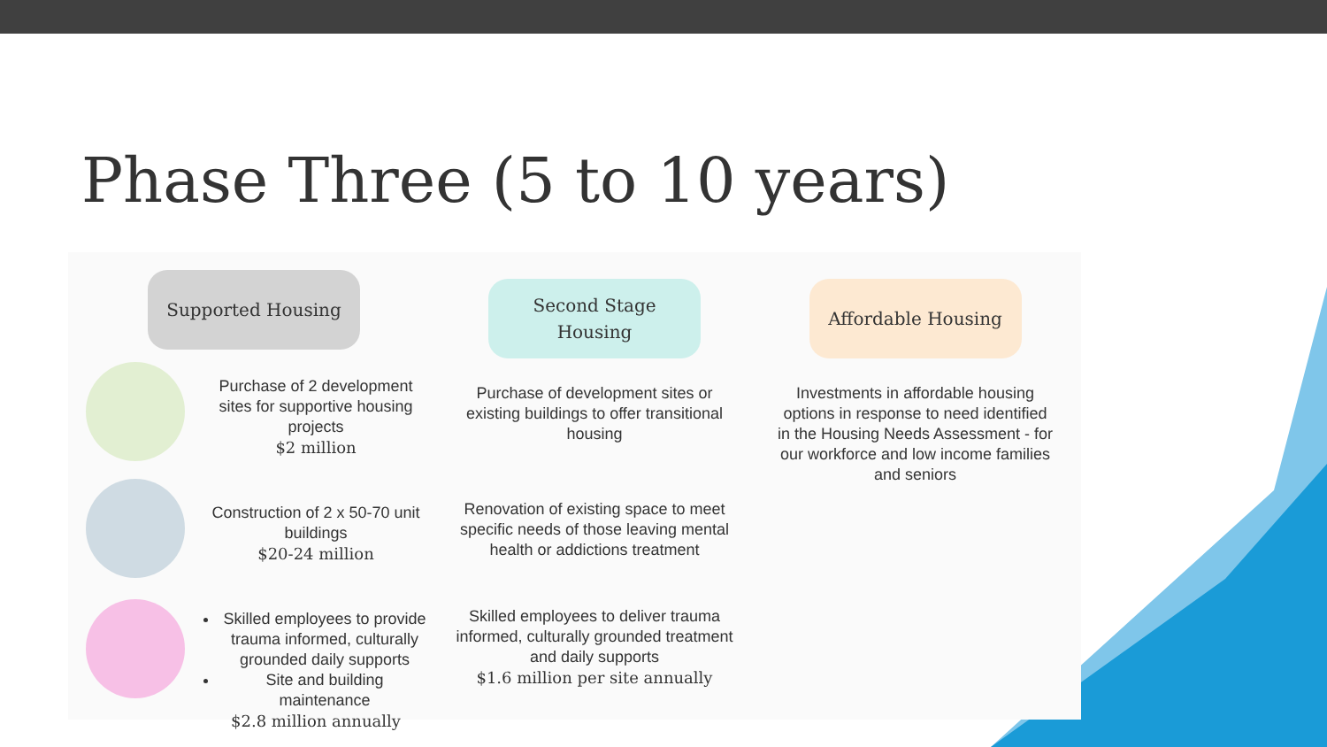Phase Three (5 to 10 years)
Supported Housing
Purchase of 2 development sites for supportive housing projects
$2 million
Construction of 2 x 50-70 unit buildings
$20-24 million
Skilled employees to provide trauma informed, culturally grounded daily supports
Site and building maintenance
$2.8 million annually
Second Stage
Housing
Purchase of development sites or existing buildings to offer transitional housing
Renovation of existing space to meet specific needs of those leaving mental health or addictions treatment
Skilled employees to deliver trauma informed, culturally grounded treatment and daily supports
$1.6 million per site annually
Affordable Housing
Investments in affordable housing options in response to need identified in the Housing Needs Assessment - for our workforce and low income families and seniors